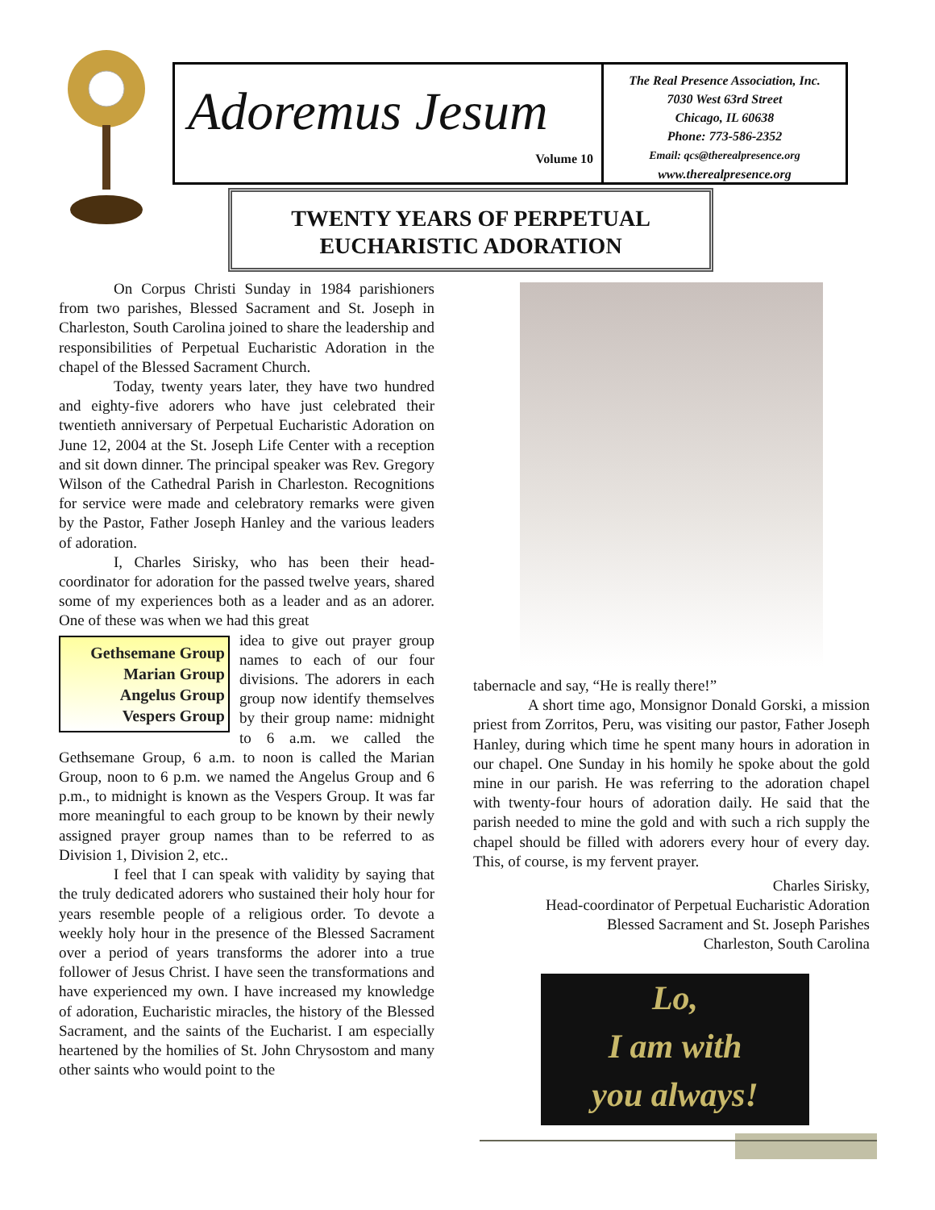Adoremus Jesum
Volume 10
The Real Presence Association, Inc.
7030 West 63rd Street
Chicago, IL 60638
Phone: 773-586-2352
Email: qcs@therealpresence.org
www.therealpresence.org
TWENTY YEARS OF PERPETUAL
EUCHARISTIC ADORATION
On Corpus Christi Sunday in 1984 parishioners from two parishes, Blessed Sacrament and St. Joseph in Charleston, South Carolina joined to share the leadership and responsibilities of Perpetual Eucharistic Adoration in the chapel of the Blessed Sacrament Church.
Today, twenty years later, they have two hundred and eighty-five adorers who have just celebrated their twentieth anniversary of Perpetual Eucharistic Adoration on June 12, 2004 at the St. Joseph Life Center with a reception and sit down dinner. The principal speaker was Rev. Gregory Wilson of the Cathedral Parish in Charleston. Recognitions for service were made and celebratory remarks were given by the Pastor, Father Joseph Hanley and the various leaders of adoration.
I, Charles Sirisky, who has been their head-coordinator for adoration for the passed twelve years, shared some of my experiences both as a leader and as an adorer. One of these was when we had this great
Gethsemane Group
Marian Group
Angelus Group
Vespers Group
idea to give out prayer group names to each of our four divisions. The adorers in each group now identify themselves by their group name: midnight to 6 a.m. we called the Gethsemane Group, 6 a.m. to noon is called the Marian Group, noon to 6 p.m. we named the Angelus Group and 6 p.m., to midnight is known as the Vespers Group. It was far more meaningful to each group to be known by their newly assigned prayer group names than to be referred to as Division 1, Division 2, etc..
I feel that I can speak with validity by saying that the truly dedicated adorers who sustained their holy hour for years resemble people of a religious order. To devote a weekly holy hour in the presence of the Blessed Sacrament over a period of years transforms the adorer into a true follower of Jesus Christ. I have seen the transformations and have experienced my own. I have increased my knowledge of adoration, Eucharistic miracles, the history of the Blessed Sacrament, and the saints of the Eucharist. I am especially heartened by the homilies of St. John Chrysostom and many other saints who would point to the
tabernacle and say, “He is really there!”
A short time ago, Monsignor Donald Gorski, a mission priest from Zorritos, Peru, was visiting our pastor, Father Joseph Hanley, during which time he spent many hours in adoration in our chapel. One Sunday in his homily he spoke about the gold mine in our parish. He was referring to the adoration chapel with twenty-four hours of adoration daily. He said that the parish needed to mine the gold and with such a rich supply the chapel should be filled with adorers every hour of every day. This, of course, is my fervent prayer.
Charles Sirisky,
Head-coordinator of Perpetual Eucharistic Adoration
Blessed Sacrament and St. Joseph Parishes
Charleston, South Carolina
Lo,
I am with
you always!